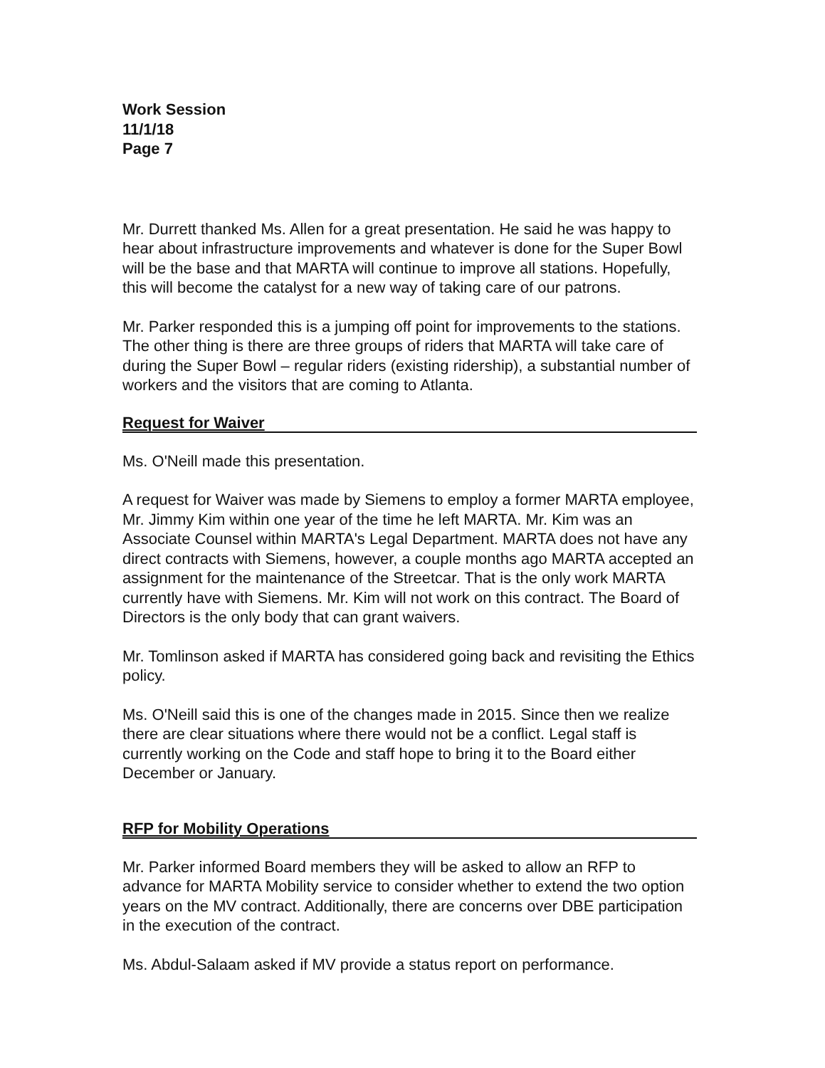Work Session
11/1/18
Page 7
Mr. Durrett thanked Ms. Allen for a great presentation. He said he was happy to hear about infrastructure improvements and whatever is done for the Super Bowl will be the base and that MARTA will continue to improve all stations. Hopefully, this will become the catalyst for a new way of taking care of our patrons.
Mr. Parker responded this is a jumping off point for improvements to the stations. The other thing is there are three groups of riders that MARTA will take care of during the Super Bowl – regular riders (existing ridership), a substantial number of workers and the visitors that are coming to Atlanta.
Request for Waiver
Ms. O'Neill made this presentation.
A request for Waiver was made by Siemens to employ a former MARTA employee, Mr. Jimmy Kim within one year of the time he left MARTA. Mr. Kim was an Associate Counsel within MARTA's Legal Department. MARTA does not have any direct contracts with Siemens, however, a couple months ago MARTA accepted an assignment for the maintenance of the Streetcar. That is the only work MARTA currently have with Siemens. Mr. Kim will not work on this contract. The Board of Directors is the only body that can grant waivers.
Mr. Tomlinson asked if MARTA has considered going back and revisiting the Ethics policy.
Ms. O'Neill said this is one of the changes made in 2015. Since then we realize there are clear situations where there would not be a conflict. Legal staff is currently working on the Code and staff hope to bring it to the Board either December or January.
RFP for Mobility Operations
Mr. Parker informed Board members they will be asked to allow an RFP to advance for MARTA Mobility service to consider whether to extend the two option years on the MV contract. Additionally, there are concerns over DBE participation in the execution of the contract.
Ms. Abdul-Salaam asked if MV provide a status report on performance.